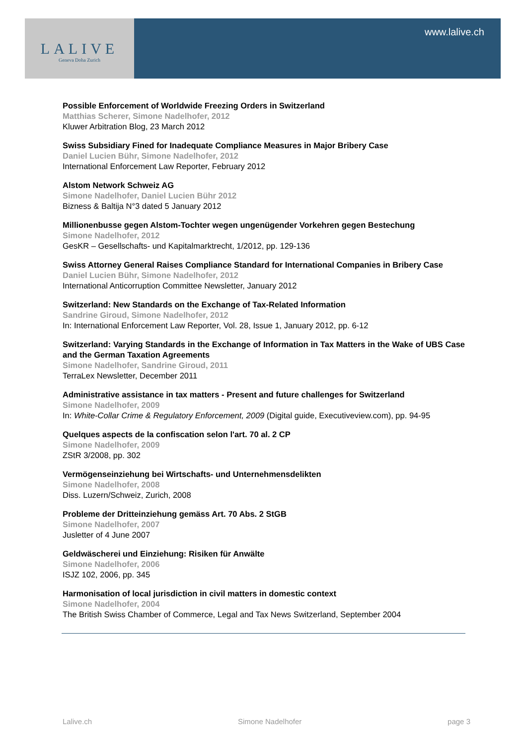LALIVE
Geneva Doha Zurich
www.lalive.ch
Possible Enforcement of Worldwide Freezing Orders in Switzerland
Matthias Scherer, Simone Nadelhofer, 2012
Kluwer Arbitration Blog, 23 March 2012
Swiss Subsidiary Fined for Inadequate Compliance Measures in Major Bribery Case
Daniel Lucien Bühr, Simone Nadelhofer, 2012
International Enforcement Law Reporter, February 2012
Alstom Network Schweiz AG
Simone Nadelhofer, Daniel Lucien Bühr 2012
Bizness & Baltija N°3 dated 5 January 2012
Millionenbusse gegen Alstom-Tochter wegen ungenügender Vorkehren gegen Bestechung
Simone Nadelhofer, 2012
GesKR – Gesellschafts- und Kapitalmarktrecht, 1/2012, pp. 129-136
Swiss Attorney General Raises Compliance Standard for International Companies in Bribery Case
Daniel Lucien Bühr, Simone Nadelhofer, 2012
International Anticorruption Committee Newsletter, January 2012
Switzerland: New Standards on the Exchange of Tax-Related Information
Sandrine Giroud, Simone Nadelhofer, 2012
In: International Enforcement Law Reporter, Vol. 28, Issue 1, January 2012, pp. 6-12
Switzerland: Varying Standards in the Exchange of Information in Tax Matters in the Wake of UBS Case and the German Taxation Agreements
Simone Nadelhofer, Sandrine Giroud, 2011
TerraLex Newsletter, December 2011
Administrative assistance in tax matters - Present and future challenges for Switzerland
Simone Nadelhofer, 2009
In: White-Collar Crime & Regulatory Enforcement, 2009 (Digital guide, Executiveview.com), pp. 94-95
Quelques aspects de la confiscation selon l'art. 70 al. 2 CP
Simone Nadelhofer, 2009
ZStR 3/2008, pp. 302
Vermögenseinziehung bei Wirtschafts- und Unternehmensdelikten
Simone Nadelhofer, 2008
Diss. Luzern/Schweiz, Zurich, 2008
Probleme der Dritteinziehung gemäss Art. 70 Abs. 2 StGB
Simone Nadelhofer, 2007
Jusletter of 4 June 2007
Geldwäscherei und Einziehung: Risiken für Anwälte
Simone Nadelhofer, 2006
ISJZ 102, 2006, pp. 345
Harmonisation of local jurisdiction in civil matters in domestic context
Simone Nadelhofer, 2004
The British Swiss Chamber of Commerce, Legal and Tax News Switzerland, September 2004
Lalive.ch Simone Nadelhofer page 3